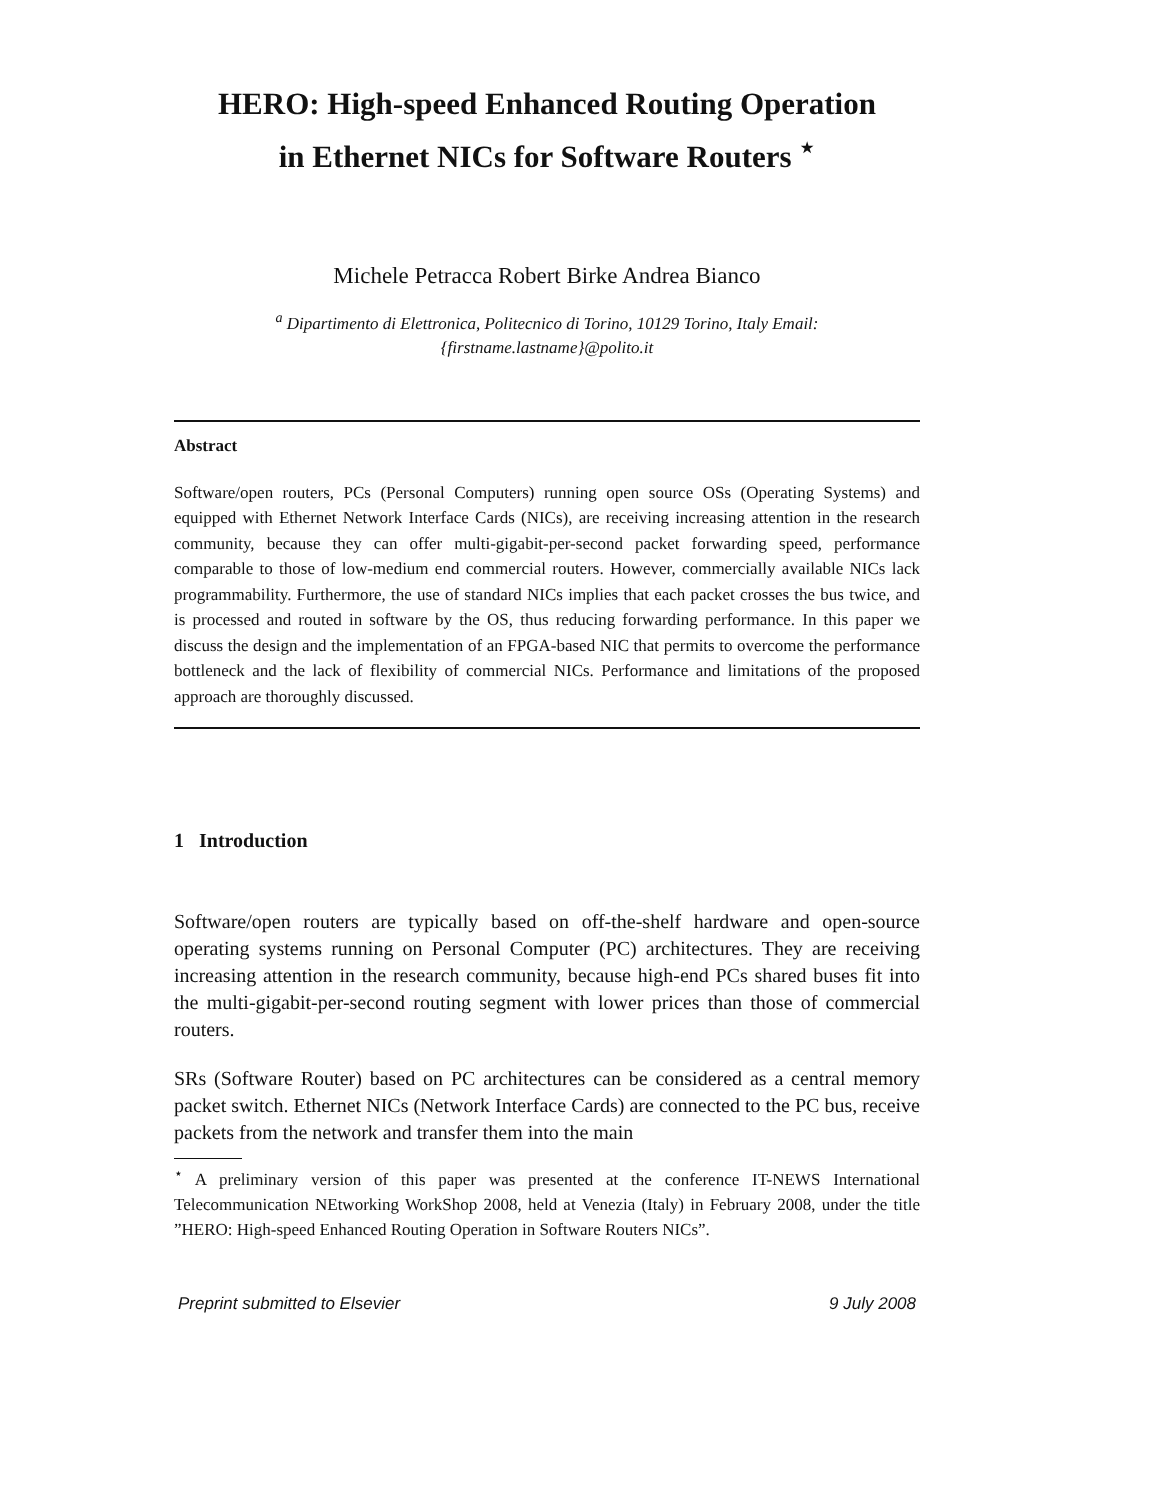HERO: High-speed Enhanced Routing Operation
in Ethernet NICs for Software Routers <sup>⋆</sup>
Michele Petracca Robert Birke Andrea Bianco
<sup>a</sup> Dipartimento di Elettronica, Politecnico di Torino, 10129 Torino, Italy Email:
{firstname.lastname}@polito.it
Abstract
Software/open routers, PCs (Personal Computers) running open source OSs (Operating Systems) and equipped with Ethernet Network Interface Cards (NICs), are receiving increasing attention in the research community, because they can offer multi-gigabit-per-second packet forwarding speed, performance comparable to those of low-medium end commercial routers. However, commercially available NICs lack programmability. Furthermore, the use of standard NICs implies that each packet crosses the bus twice, and is processed and routed in software by the OS, thus reducing forwarding performance. In this paper we discuss the design and the implementation of an FPGA-based NIC that permits to overcome the performance bottleneck and the lack of flexibility of commercial NICs. Performance and limitations of the proposed approach are thoroughly discussed.
1 Introduction
Software/open routers are typically based on off-the-shelf hardware and open-source operating systems running on Personal Computer (PC) architectures. They are receiving increasing attention in the research community, because high-end PCs shared buses fit into the multi-gigabit-per-second routing segment with lower prices than those of commercial routers.
SRs (Software Router) based on PC architectures can be considered as a central memory packet switch. Ethernet NICs (Network Interface Cards) are connected to the PC bus, receive packets from the network and transfer them into the main
<sup>⋆</sup> A preliminary version of this paper was presented at the conference IT-NEWS International Telecommunication NEtworking WorkShop 2008, held at Venezia (Italy) in February 2008, under the title ”HERO: High-speed Enhanced Routing Operation in Software Routers NICs”.
Preprint submitted to Elsevier 9 July 2008